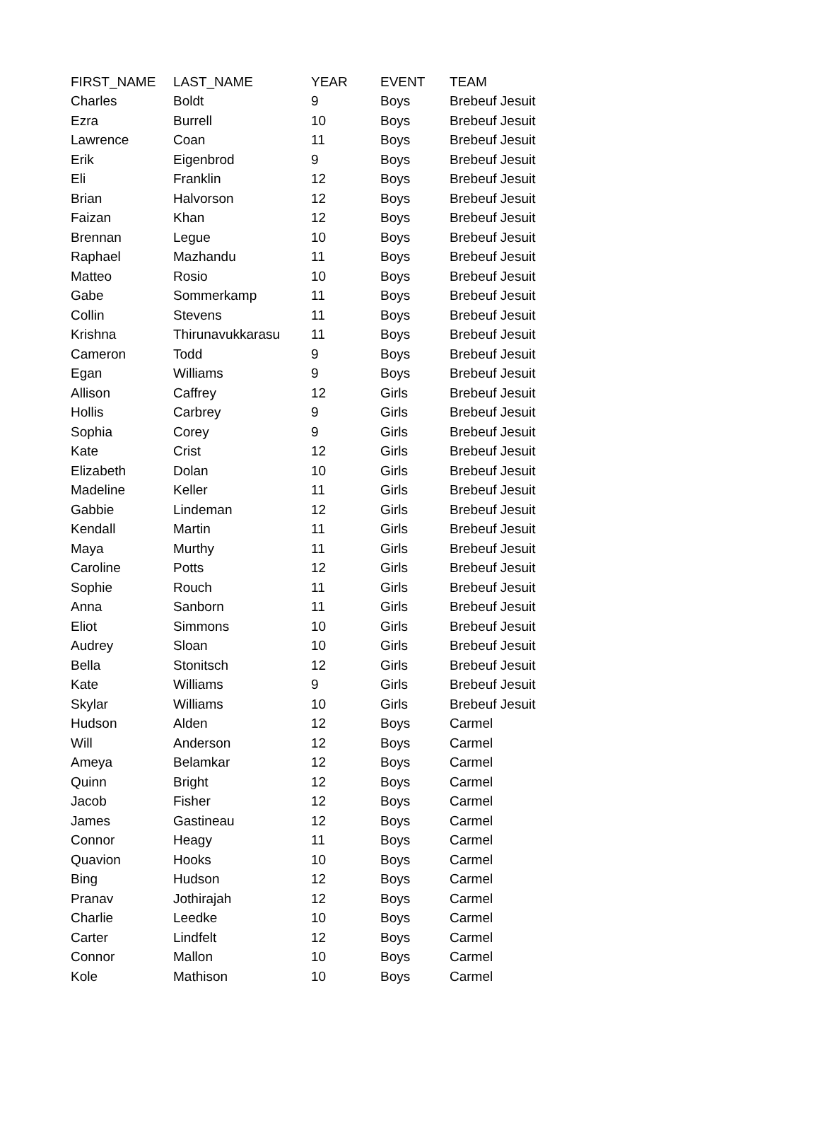| FIRST_NAME | LAST_NAME | YEAR | EVENT | TEAM |
| --- | --- | --- | --- | --- |
| Charles | Boldt | 9 | Boys | Brebeuf Jesuit |
| Ezra | Burrell | 10 | Boys | Brebeuf Jesuit |
| Lawrence | Coan | 11 | Boys | Brebeuf Jesuit |
| Erik | Eigenbrod | 9 | Boys | Brebeuf Jesuit |
| Eli | Franklin | 12 | Boys | Brebeuf Jesuit |
| Brian | Halvorson | 12 | Boys | Brebeuf Jesuit |
| Faizan | Khan | 12 | Boys | Brebeuf Jesuit |
| Brennan | Legue | 10 | Boys | Brebeuf Jesuit |
| Raphael | Mazhandu | 11 | Boys | Brebeuf Jesuit |
| Matteo | Rosio | 10 | Boys | Brebeuf Jesuit |
| Gabe | Sommerkamp | 11 | Boys | Brebeuf Jesuit |
| Collin | Stevens | 11 | Boys | Brebeuf Jesuit |
| Krishna | Thirunavukkarasu | 11 | Boys | Brebeuf Jesuit |
| Cameron | Todd | 9 | Boys | Brebeuf Jesuit |
| Egan | Williams | 9 | Boys | Brebeuf Jesuit |
| Allison | Caffrey | 12 | Girls | Brebeuf Jesuit |
| Hollis | Carbrey | 9 | Girls | Brebeuf Jesuit |
| Sophia | Corey | 9 | Girls | Brebeuf Jesuit |
| Kate | Crist | 12 | Girls | Brebeuf Jesuit |
| Elizabeth | Dolan | 10 | Girls | Brebeuf Jesuit |
| Madeline | Keller | 11 | Girls | Brebeuf Jesuit |
| Gabbie | Lindeman | 12 | Girls | Brebeuf Jesuit |
| Kendall | Martin | 11 | Girls | Brebeuf Jesuit |
| Maya | Murthy | 11 | Girls | Brebeuf Jesuit |
| Caroline | Potts | 12 | Girls | Brebeuf Jesuit |
| Sophie | Rouch | 11 | Girls | Brebeuf Jesuit |
| Anna | Sanborn | 11 | Girls | Brebeuf Jesuit |
| Eliot | Simmons | 10 | Girls | Brebeuf Jesuit |
| Audrey | Sloan | 10 | Girls | Brebeuf Jesuit |
| Bella | Stonitsch | 12 | Girls | Brebeuf Jesuit |
| Kate | Williams | 9 | Girls | Brebeuf Jesuit |
| Skylar | Williams | 10 | Girls | Brebeuf Jesuit |
| Hudson | Alden | 12 | Boys | Carmel |
| Will | Anderson | 12 | Boys | Carmel |
| Ameya | Belamkar | 12 | Boys | Carmel |
| Quinn | Bright | 12 | Boys | Carmel |
| Jacob | Fisher | 12 | Boys | Carmel |
| James | Gastineau | 12 | Boys | Carmel |
| Connor | Heagy | 11 | Boys | Carmel |
| Quavion | Hooks | 10 | Boys | Carmel |
| Bing | Hudson | 12 | Boys | Carmel |
| Pranav | Jothirajah | 12 | Boys | Carmel |
| Charlie | Leedke | 10 | Boys | Carmel |
| Carter | Lindfelt | 12 | Boys | Carmel |
| Connor | Mallon | 10 | Boys | Carmel |
| Kole | Mathison | 10 | Boys | Carmel |